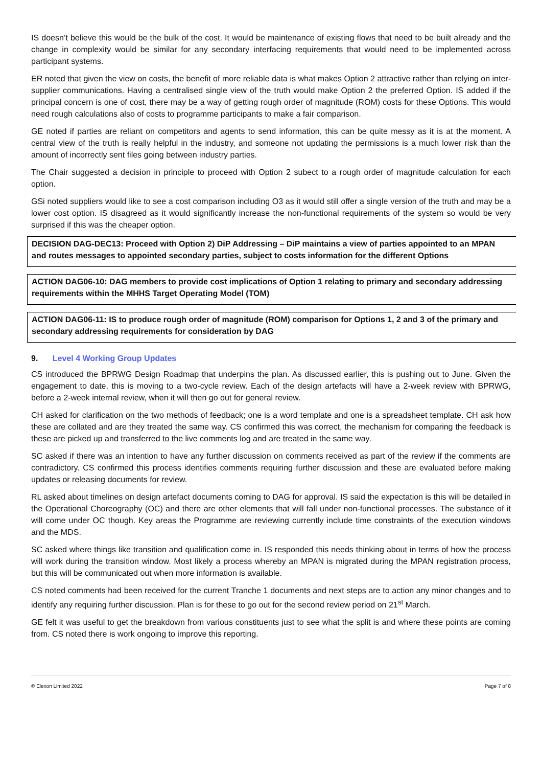IS doesn’t believe this would be the bulk of the cost. It would be maintenance of existing flows that need to be built already and the change in complexity would be similar for any secondary interfacing requirements that would need to be implemented across participant systems.
ER noted that given the view on costs, the benefit of more reliable data is what makes Option 2 attractive rather than relying on inter-supplier communications. Having a centralised single view of the truth would make Option 2 the preferred Option. IS added if the principal concern is one of cost, there may be a way of getting rough order of magnitude (ROM) costs for these Options. This would need rough calculations also of costs to programme participants to make a fair comparison.
GE noted if parties are reliant on competitors and agents to send information, this can be quite messy as it is at the moment. A central view of the truth is really helpful in the industry, and someone not updating the permissions is a much lower risk than the amount of incorrectly sent files going between industry parties.
The Chair suggested a decision in principle to proceed with Option 2 subect to a rough order of magnitude calculation for each option.
GSi noted suppliers would like to see a cost comparison including O3 as it would still offer a single version of the truth and may be a lower cost option. IS disagreed as it would significantly increase the non-functional requirements of the system so would be very surprised if this was the cheaper option.
DECISION DAG-DEC13: Proceed with Option 2) DiP Addressing – DiP maintains a view of parties appointed to an MPAN and routes messages to appointed secondary parties, subject to costs information for the different Options
ACTION DAG06-10: DAG members to provide cost implications of Option 1 relating to primary and secondary addressing requirements within the MHHS Target Operating Model (TOM)
ACTION DAG06-11: IS to produce rough order of magnitude (ROM) comparison for Options 1, 2 and 3 of the primary and secondary addressing requirements for consideration by DAG
9. Level 4 Working Group Updates
CS introduced the BPRWG Design Roadmap that underpins the plan. As discussed earlier, this is pushing out to June. Given the engagement to date, this is moving to a two-cycle review. Each of the design artefacts will have a 2-week review with BPRWG, before a 2-week internal review, when it will then go out for general review.
CH asked for clarification on the two methods of feedback; one is a word template and one is a spreadsheet template. CH ask how these are collated and are they treated the same way. CS confirmed this was correct, the mechanism for comparing the feedback is these are picked up and transferred to the live comments log and are treated in the same way.
SC asked if there was an intention to have any further discussion on comments received as part of the review if the comments are contradictory. CS confirmed this process identifies comments requiring further discussion and these are evaluated before making updates or releasing documents for review.
RL asked about timelines on design artefact documents coming to DAG for approval. IS said the expectation is this will be detailed in the Operational Choreography (OC) and there are other elements that will fall under non-functional processes. The substance of it will come under OC though. Key areas the Programme are reviewing currently include time constraints of the execution windows and the MDS.
SC asked where things like transition and qualification come in. IS responded this needs thinking about in terms of how the process will work during the transition window. Most likely a process whereby an MPAN is migrated during the MPAN registration process, but this will be communicated out when more information is available.
CS noted comments had been received for the current Tranche 1 documents and next steps are to action any minor changes and to identify any requiring further discussion. Plan is for these to go out for the second review period on 21<sup>st</sup> March.
GE felt it was useful to get the breakdown from various constituents just to see what the split is and where these points are coming from. CS noted there is work ongoing to improve this reporting.
© Elexon Limited 2022 Page 7 of 8